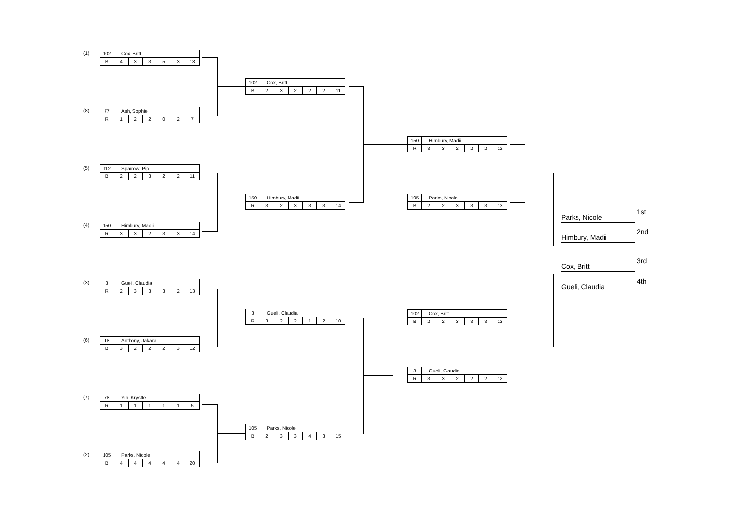(1)
| 102 | Cox, Britt | | | | | |
| B | 4 | 3 | 3 | 5 | 3 | 18 |
(8)
| 77 | Ash, Sophie | | | | | |
| R | 1 | 2 | 2 | 0 | 2 | 7 |
(5)
| 112 | Sparrow, Pip | | | | | |
| B | 2 | 2 | 3 | 2 | 2 | 11 |
(4)
| 150 | Himbury, Madii | | | | | |
| R | 3 | 3 | 2 | 3 | 3 | 14 |
(3)
| 3 | Gueli, Claudia | | | | | |
| R | 2 | 3 | 3 | 3 | 2 | 13 |
(6)
| 18 | Anthony, Jakara | | | | | |
| B | 3 | 2 | 2 | 2 | 3 | 12 |
(7)
| 78 | Yin, Krystle | | | | | |
| R | 1 | 1 | 1 | 1 | 1 | 5 |
(2)
| 105 | Parks, Nicole | | | | | |
| B | 4 | 4 | 4 | 4 | 4 | 20 |
| 102 | Cox, Britt | | | | | |
| B | 2 | 3 | 2 | 2 | 2 | 11 |
| 150 | Himbury, Madii | | | | | |
| R | 3 | 2 | 3 | 3 | 3 | 14 |
| 3 | Gueli, Claudia | | | | | |
| R | 3 | 2 | 2 | 1 | 2 | 10 |
| 105 | Parks, Nicole | | | | | |
| B | 2 | 3 | 3 | 4 | 3 | 15 |
| 150 | Himbury, Madii | | | | | |
| R | 3 | 3 | 2 | 2 | 2 | 12 |
| 105 | Parks, Nicole | | | | | |
| B | 2 | 2 | 3 | 3 | 3 | 13 |
| 102 | Cox, Britt | | | | | |
| B | 2 | 2 | 3 | 3 | 3 | 13 |
| 3 | Gueli, Claudia | | | | | |
| R | 3 | 3 | 2 | 2 | 2 | 12 |
Parks, Nicole
1st
Himbury, Madii
2nd
Cox, Britt
3rd
Gueli, Claudia
4th